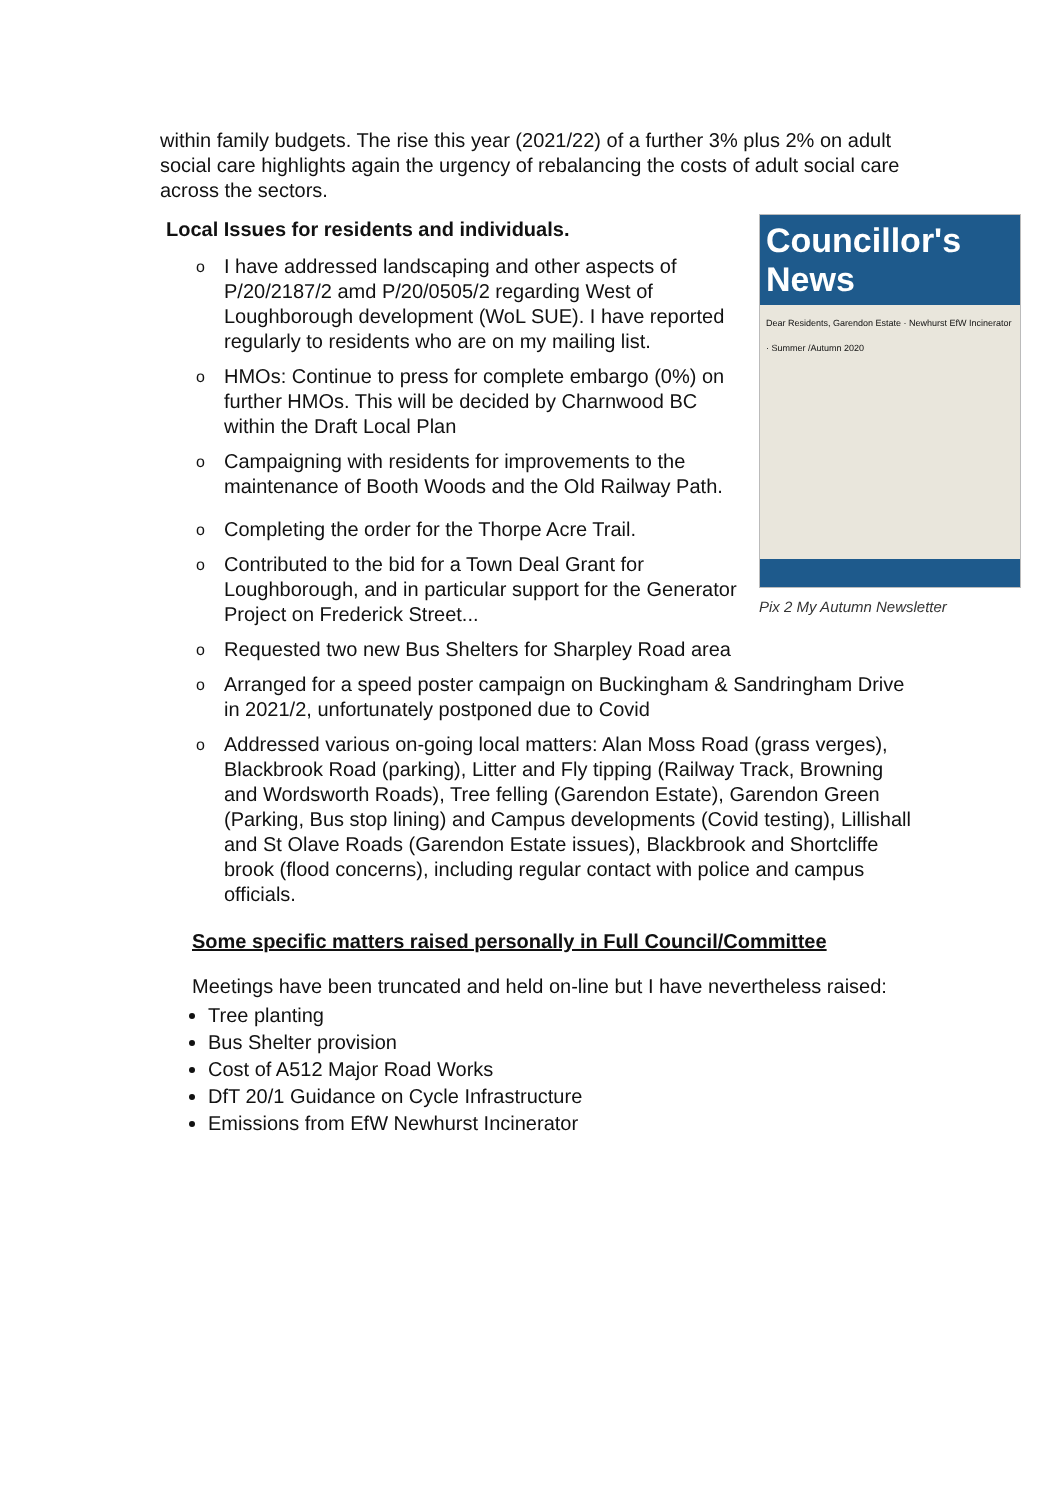within family budgets. The rise this year (2021/22) of a further 3% plus 2% on adult social care highlights again the urgency of rebalancing the costs of adult social care across the sectors.
Local Issues for residents and individuals.
Councillor's News
Dear Residents, Garendon Estate · Newhurst EfW Incinerator · Summer /Autumn 2020
Pix 2 My Autumn Newsletter
o I have addressed landscaping and other aspects of P/20/2187/2 amd P/20/0505/2 regarding West of Loughborough development (WoL SUE). I have reported regularly to residents who are on my mailing list.
o HMOs: Continue to press for complete embargo (0%) on further HMOs. This will be decided by Charnwood BC within the Draft Local Plan
o Campaigning with residents for improvements to the maintenance of Booth Woods and the Old Railway Path.
o Completing the order for the Thorpe Acre Trail.
o Contributed to the bid for a Town Deal Grant for Loughborough, and in particular support for the Generator Project on Frederick Street...
o Requested two new Bus Shelters for Sharpley Road area
o Arranged for a speed poster campaign on Buckingham & Sandringham Drive in 2021/2, unfortunately postponed due to Covid
o Addressed various on-going local matters: Alan Moss Road (grass verges), Blackbrook Road (parking), Litter and Fly tipping (Railway Track, Browning and Wordsworth Roads), Tree felling (Garendon Estate), Garendon Green (Parking, Bus stop lining) and Campus developments (Covid testing), Lillishall and St Olave Roads (Garendon Estate issues), Blackbrook and Shortcliffe brook (flood concerns), including regular contact with police and campus officials.
Some specific matters raised personally in Full Council/Committee
Meetings have been truncated and held on-line but I have nevertheless raised:
Tree planting
Bus Shelter provision
Cost of A512 Major Road Works
DfT 20/1 Guidance on Cycle Infrastructure
Emissions from EfW Newhurst Incinerator